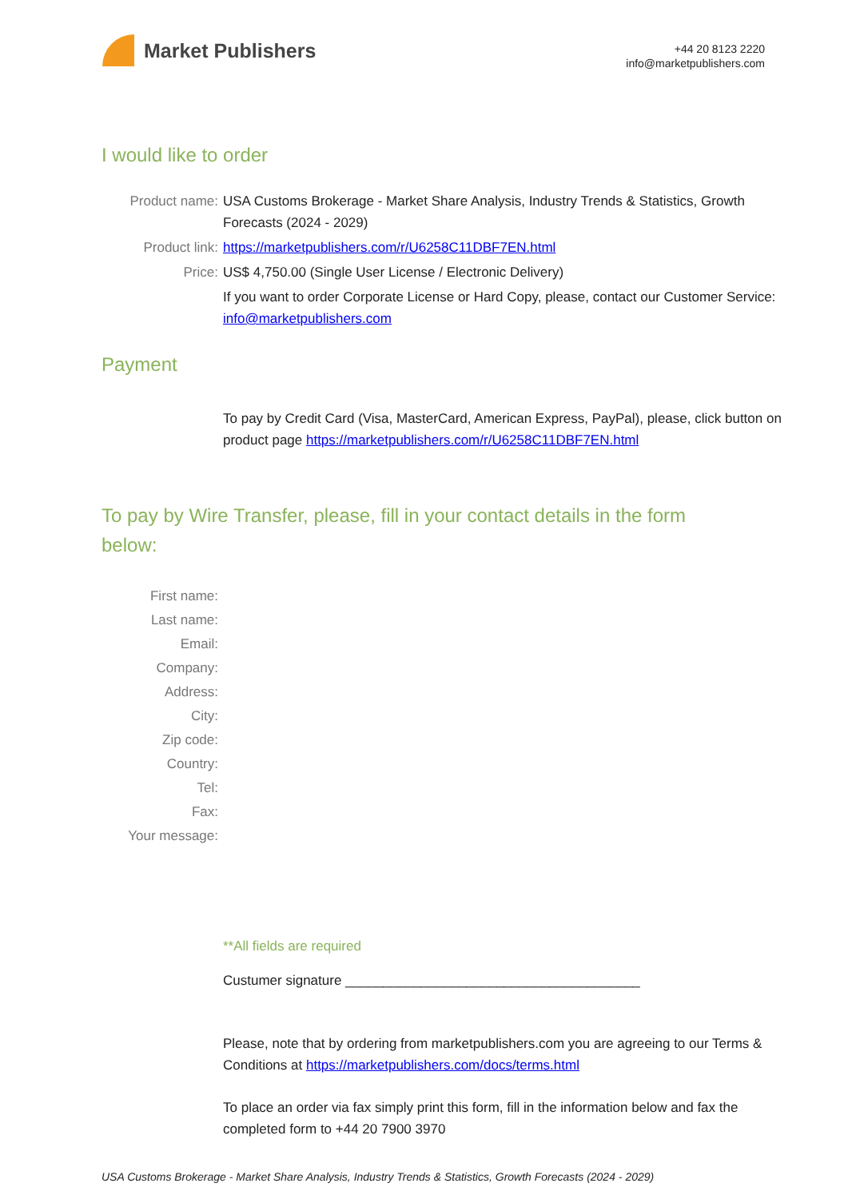Market Publishers
+44 20 8123 2220
info@marketpublishers.com
I would like to order
Product name: USA Customs Brokerage - Market Share Analysis, Industry Trends & Statistics, Growth Forecasts (2024 - 2029)
Product link: https://marketpublishers.com/r/U6258C11DBF7EN.html
Price: US$ 4,750.00 (Single User License / Electronic Delivery)
If you want to order Corporate License or Hard Copy, please, contact our Customer Service:
info@marketpublishers.com
Payment
To pay by Credit Card (Visa, MasterCard, American Express, PayPal), please, click button on product page https://marketpublishers.com/r/U6258C11DBF7EN.html
To pay by Wire Transfer, please, fill in your contact details in the form below:
First name:
Last name:
Email:
Company:
Address:
City:
Zip code:
Country:
Tel:
Fax:
Your message:
**All fields are required
Custumer signature _______________________________________
Please, note that by ordering from marketpublishers.com you are agreeing to our Terms & Conditions at https://marketpublishers.com/docs/terms.html
To place an order via fax simply print this form, fill in the information below and fax the completed form to +44 20 7900 3970
USA Customs Brokerage - Market Share Analysis, Industry Trends & Statistics, Growth Forecasts (2024 - 2029)